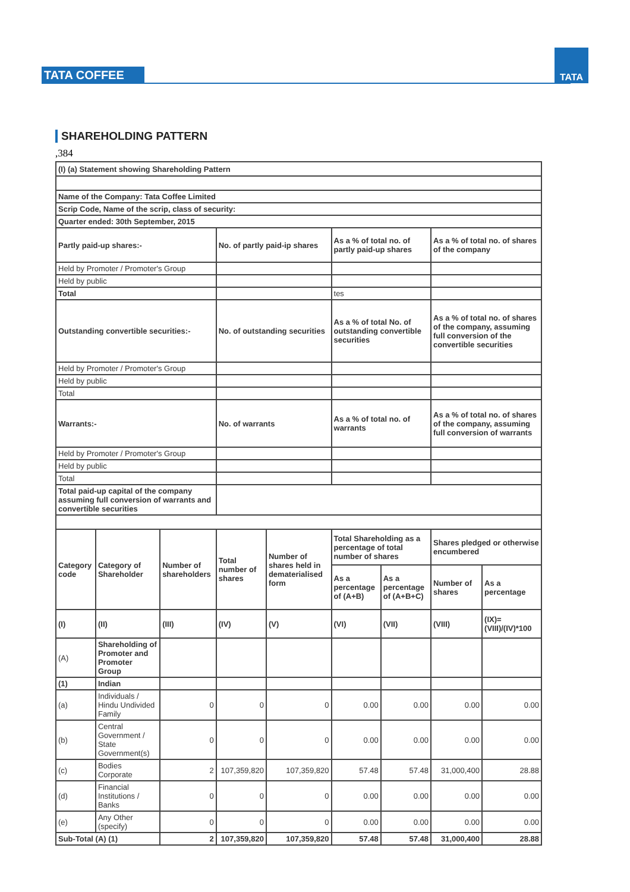TATA COFFEE
TATA
SHAREHOLDING PATTERN
,384
| (I) (a) Statement showing Shareholding Pattern | | | | | | | | |
| Name of the Company: Tata Coffee Limited | | | | | | | | |
| Scrip Code, Name of the scrip, class of security: | | | | | | | | |
| Quarter ended: 30th September, 2015 | | | | | | | | |
| Partly paid-up shares:- | | | No. of partly paid-ip shares | | As a % of total no. of partly paid-up shares | | As a % of total no. of shares of the company | |
| Held by Promoter / Promoter's Group | | | | | | | | |
| Held by public | | | | | | | | |
| Total | | | | | tes | | | |
| Outstanding convertible securities:- | | | No. of outstanding securities | | As a % of total No. of outstanding convertible securities | | As a % of total no. of shares of the company, assuming full conversion of the convertible securities | |
| Held by Promoter / Promoter's Group | | | | | | | | |
| Held by public | | | | | | | | |
| Total | | | | | | | | |
| Warrants:- | | | No. of warrants | | As a % of total no. of warrants | | As a % of total no. of shares of the company, assuming full conversion of warrants | |
| Held by Promoter / Promoter's Group | | | | | | | | |
| Held by public | | | | | | | | |
| Total | | | | | | | | |
| Total paid-up capital of the company assuming full conversion of warrants and convertible securities | | | | | | | | |
| Category code | Category of Shareholder | Number of shareholders | Total number of shares | Number of shares held in dematerialised form | Total Shareholding as a percentage of total number of shares | | Shares pledged or otherwise encumbered | |
| | | | | | As a percentage of (A+B) | As a percentage of (A+B+C) | Number of shares | As a percentage |
| (I) | (II) | (III) | (IV) | (V) | (VI) | (VII) | (VIII) | (IX)= (VIII)/(IV)*100 |
| (A) | Shareholding of Promoter and Promoter Group | | | | | | | |
| (1) | Indian | | | | | | | |
| (a) | Individuals / Hindu Undivided Family | 0 | 0 | 0 | 0.00 | 0.00 | 0.00 | 0.00 |
| (b) | Central Government / State Government(s) | 0 | 0 | 0 | 0.00 | 0.00 | 0.00 | 0.00 |
| (c) | Bodies Corporate | 2 | 107,359,820 | 107,359,820 | 57.48 | 57.48 | 31,000,400 | 28.88 |
| (d) | Financial Institutions / Banks | 0 | 0 | 0 | 0.00 | 0.00 | 0.00 | 0.00 |
| (e) | Any Other (specify) | 0 | 0 | 0 | 0.00 | 0.00 | 0.00 | 0.00 |
| Sub-Total (A) (1) | | 2 | 107,359,820 | 107,359,820 | 57.48 | 57.48 | 31,000,400 | 28.88 |